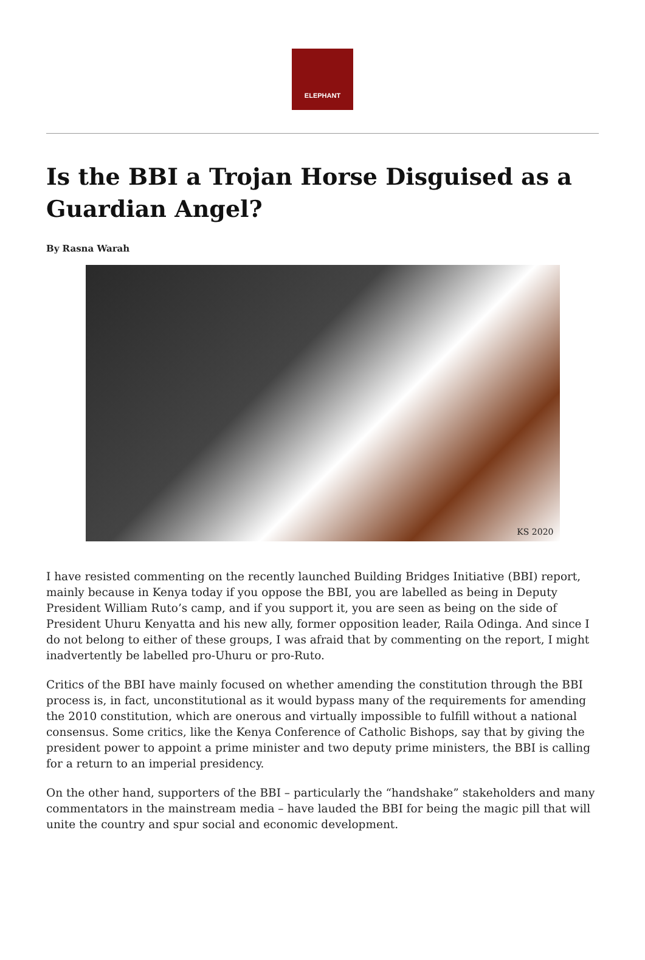ELEPHANT
Is the BBI a Trojan Horse Disguised as a Guardian Angel?
By Rasna Warah
KS 2020
I have resisted commenting on the recently launched Building Bridges Initiative (BBI) report, mainly because in Kenya today if you oppose the BBI, you are labelled as being in Deputy President William Ruto’s camp, and if you support it, you are seen as being on the side of President Uhuru Kenyatta and his new ally, former opposition leader, Raila Odinga. And since I do not belong to either of these groups, I was afraid that by commenting on the report, I might inadvertently be labelled pro-Uhuru or pro-Ruto.
Critics of the BBI have mainly focused on whether amending the constitution through the BBI process is, in fact, unconstitutional as it would bypass many of the requirements for amending the 2010 constitution, which are onerous and virtually impossible to fulfill without a national consensus. Some critics, like the Kenya Conference of Catholic Bishops, say that by giving the president power to appoint a prime minister and two deputy prime ministers, the BBI is calling for a return to an imperial presidency.
On the other hand, supporters of the BBI – particularly the “handshake” stakeholders and many commentators in the mainstream media – have lauded the BBI for being the magic pill that will unite the country and spur social and economic development.